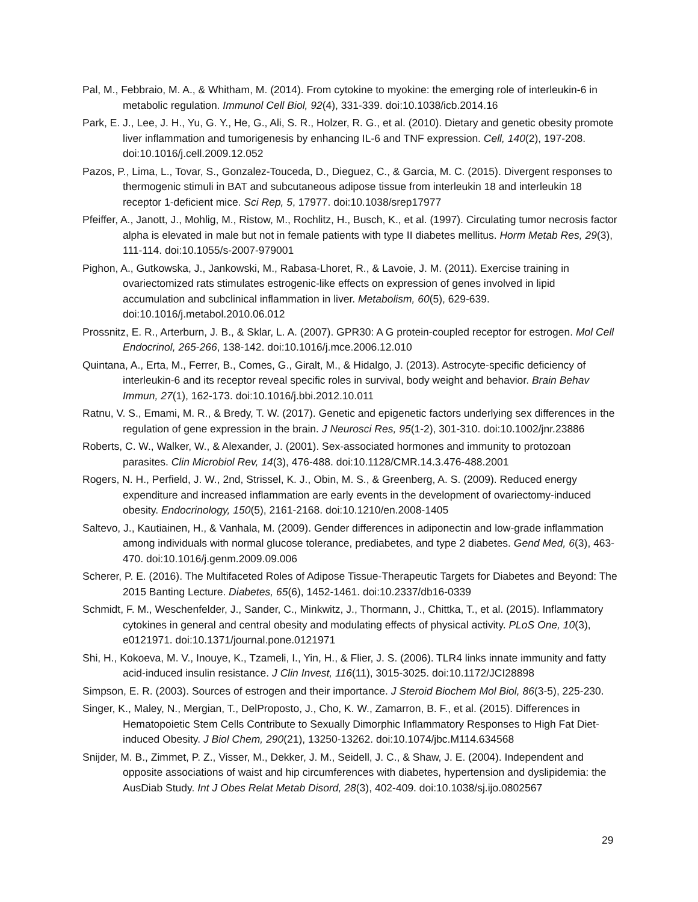Pal, M., Febbraio, M. A., & Whitham, M. (2014). From cytokine to myokine: the emerging role of interleukin-6 in metabolic regulation. Immunol Cell Biol, 92(4), 331-339. doi:10.1038/icb.2014.16
Park, E. J., Lee, J. H., Yu, G. Y., He, G., Ali, S. R., Holzer, R. G., et al. (2010). Dietary and genetic obesity promote liver inflammation and tumorigenesis by enhancing IL-6 and TNF expression. Cell, 140(2), 197-208. doi:10.1016/j.cell.2009.12.052
Pazos, P., Lima, L., Tovar, S., Gonzalez-Touceda, D., Dieguez, C., & Garcia, M. C. (2015). Divergent responses to thermogenic stimuli in BAT and subcutaneous adipose tissue from interleukin 18 and interleukin 18 receptor 1-deficient mice. Sci Rep, 5, 17977. doi:10.1038/srep17977
Pfeiffer, A., Janott, J., Mohlig, M., Ristow, M., Rochlitz, H., Busch, K., et al. (1997). Circulating tumor necrosis factor alpha is elevated in male but not in female patients with type II diabetes mellitus. Horm Metab Res, 29(3), 111-114. doi:10.1055/s-2007-979001
Pighon, A., Gutkowska, J., Jankowski, M., Rabasa-Lhoret, R., & Lavoie, J. M. (2011). Exercise training in ovariectomized rats stimulates estrogenic-like effects on expression of genes involved in lipid accumulation and subclinical inflammation in liver. Metabolism, 60(5), 629-639. doi:10.1016/j.metabol.2010.06.012
Prossnitz, E. R., Arterburn, J. B., & Sklar, L. A. (2007). GPR30: A G protein-coupled receptor for estrogen. Mol Cell Endocrinol, 265-266, 138-142. doi:10.1016/j.mce.2006.12.010
Quintana, A., Erta, M., Ferrer, B., Comes, G., Giralt, M., & Hidalgo, J. (2013). Astrocyte-specific deficiency of interleukin-6 and its receptor reveal specific roles in survival, body weight and behavior. Brain Behav Immun, 27(1), 162-173. doi:10.1016/j.bbi.2012.10.011
Ratnu, V. S., Emami, M. R., & Bredy, T. W. (2017). Genetic and epigenetic factors underlying sex differences in the regulation of gene expression in the brain. J Neurosci Res, 95(1-2), 301-310. doi:10.1002/jnr.23886
Roberts, C. W., Walker, W., & Alexander, J. (2001). Sex-associated hormones and immunity to protozoan parasites. Clin Microbiol Rev, 14(3), 476-488. doi:10.1128/CMR.14.3.476-488.2001
Rogers, N. H., Perfield, J. W., 2nd, Strissel, K. J., Obin, M. S., & Greenberg, A. S. (2009). Reduced energy expenditure and increased inflammation are early events in the development of ovariectomy-induced obesity. Endocrinology, 150(5), 2161-2168. doi:10.1210/en.2008-1405
Saltevo, J., Kautiainen, H., & Vanhala, M. (2009). Gender differences in adiponectin and low-grade inflammation among individuals with normal glucose tolerance, prediabetes, and type 2 diabetes. Gend Med, 6(3), 463-470. doi:10.1016/j.genm.2009.09.006
Scherer, P. E. (2016). The Multifaceted Roles of Adipose Tissue-Therapeutic Targets for Diabetes and Beyond: The 2015 Banting Lecture. Diabetes, 65(6), 1452-1461. doi:10.2337/db16-0339
Schmidt, F. M., Weschenfelder, J., Sander, C., Minkwitz, J., Thormann, J., Chittka, T., et al. (2015). Inflammatory cytokines in general and central obesity and modulating effects of physical activity. PLoS One, 10(3), e0121971. doi:10.1371/journal.pone.0121971
Shi, H., Kokoeva, M. V., Inouye, K., Tzameli, I., Yin, H., & Flier, J. S. (2006). TLR4 links innate immunity and fatty acid-induced insulin resistance. J Clin Invest, 116(11), 3015-3025. doi:10.1172/JCI28898
Simpson, E. R. (2003). Sources of estrogen and their importance. J Steroid Biochem Mol Biol, 86(3-5), 225-230.
Singer, K., Maley, N., Mergian, T., DelProposto, J., Cho, K. W., Zamarron, B. F., et al. (2015). Differences in Hematopoietic Stem Cells Contribute to Sexually Dimorphic Inflammatory Responses to High Fat Diet-induced Obesity. J Biol Chem, 290(21), 13250-13262. doi:10.1074/jbc.M114.634568
Snijder, M. B., Zimmet, P. Z., Visser, M., Dekker, J. M., Seidell, J. C., & Shaw, J. E. (2004). Independent and opposite associations of waist and hip circumferences with diabetes, hypertension and dyslipidemia: the AusDiab Study. Int J Obes Relat Metab Disord, 28(3), 402-409. doi:10.1038/sj.ijo.0802567
29